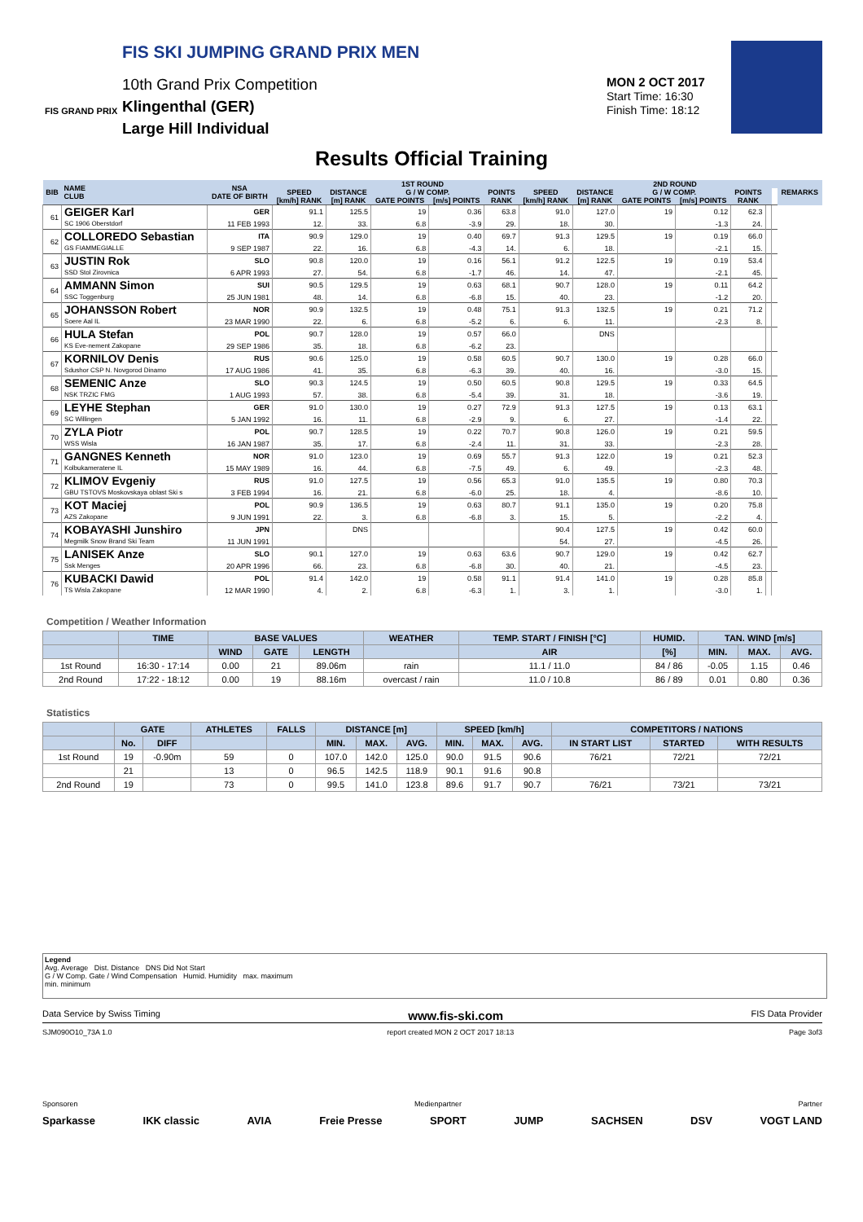FIS SKI JUMPING GRAND PRIX MEN
10th Grand Prix Competition
Klingenthal (GER)
Large Hill Individual
FIS GRAND PRIX
MON 2 OCT 2017
Start Time: 16:30
Finish Time: 18:12
Results Official Training
| BIB | NAME CLUB | NSA DATE OF BIRTH | 1ST ROUND | | | | | | 2ND ROUND | | | | | | REMARKS |
| --- | --- | --- | --- | --- | --- | --- | --- | --- | --- | --- | --- | --- | --- | --- | --- |
| | | | SPEED | DISTANCE | G / W COMP. | | POINTS | SPEED | DISTANCE | G / W COMP. | | POINTS | | | |
| | | | [km/h] RANK | [m] RANK | GATE POINTS | [m/s] POINTS | RANK | [km/h] RANK | [m] RANK | GATE POINTS | [m/s] POINTS | RANK | | | |
| 61 | GEIGER Karl | GER | 91.1 | 125.5 | 19 | 0.36 | 63.8 | 91.0 | 127.0 | 19 | 0.12 | 62.3 | | | |
| | SC 1906 Oberstdorf | 11 FEB 1993 | 12. | 33. | 6.8 | -3.9 | 29. | 18. | 30. | | -1.3 | 24. | | | |
| 62 | COLLOREDO Sebastian | ITA | 90.9 | 129.0 | 19 | 0.40 | 69.7 | 91.3 | 129.5 | 19 | 0.19 | 66.0 | | | |
| | GS FIAMMEGIALLE | 9 SEP 1987 | 22. | 16. | 6.8 | -4.3 | 14. | 6. | 18. | | -2.1 | 15. | | | |
| 63 | JUSTIN Rok | SLO | 90.8 | 120.0 | 19 | 0.16 | 56.1 | 91.2 | 122.5 | 19 | 0.19 | 53.4 | | | |
| | SSD Stol Zirovnica | 6 APR 1993 | 27. | 54. | 6.8 | -1.7 | 46. | 14. | 47. | | -2.1 | 45. | | | |
| 64 | AMMANN Simon | SUI | 90.5 | 129.5 | 19 | 0.63 | 68.1 | 90.7 | 128.0 | 19 | 0.11 | 64.2 | | | |
| | SSC Toggenburg | 25 JUN 1981 | 48. | 14. | 6.8 | -6.8 | 15. | 40. | 23. | | -1.2 | 20. | | | |
| 65 | JOHANSSON Robert | NOR | 90.9 | 132.5 | 19 | 0.48 | 75.1 | 91.3 | 132.5 | 19 | 0.21 | 71.2 | | | |
| | Soere Aal IL | 23 MAR 1990 | 22. | 6. | 6.8 | -5.2 | 6. | 6. | 11. | | -2.3 | 8. | | | |
| 66 | HULA Stefan | POL | 90.7 | 128.0 | 19 | 0.57 | 66.0 | | DNS | | | | | | |
| | KS Eve-nement Zakopane | 29 SEP 1986 | 35. | 18. | 6.8 | -6.2 | 23. | | | | | | | | |
| 67 | KORNILOV Denis | RUS | 90.6 | 125.0 | 19 | 0.58 | 60.5 | 90.7 | 130.0 | 19 | 0.28 | 66.0 | | | |
| | Sdushor CSP N. Novgorod Dinamo | 17 AUG 1986 | 41. | 35. | 6.8 | -6.3 | 39. | 40. | 16. | | -3.0 | 15. | | | |
| 68 | SEMENIC Anze | SLO | 90.3 | 124.5 | 19 | 0.50 | 60.5 | 90.8 | 129.5 | 19 | 0.33 | 64.5 | | | |
| | NSK TRZIC FMG | 1 AUG 1993 | 57. | 38. | 6.8 | -5.4 | 39. | 31. | 18. | | -3.6 | 19. | | | |
| 69 | LEYHE Stephan | GER | 91.0 | 130.0 | 19 | 0.27 | 72.9 | 91.3 | 127.5 | 19 | 0.13 | 63.1 | | | |
| | SC Willingen | 5 JAN 1992 | 16. | 11. | 6.8 | -2.9 | 9. | 6. | 27. | | -1.4 | 22. | | | |
| 70 | ZYLA Piotr | POL | 90.7 | 128.5 | 19 | 0.22 | 70.7 | 90.8 | 126.0 | 19 | 0.21 | 59.5 | | | |
| | WSS Wisla | 16 JAN 1987 | 35. | 17. | 6.8 | -2.4 | 11. | 31. | 33. | | -2.3 | 28. | | | |
| 71 | GANGNES Kenneth | NOR | 91.0 | 123.0 | 19 | 0.69 | 55.7 | 91.3 | 122.0 | 19 | 0.21 | 52.3 | | | |
| | Kolbukameratene IL | 15 MAY 1989 | 16. | 44. | 6.8 | -7.5 | 49. | 6. | 49. | | -2.3 | 48. | | | |
| 72 | KLIMOV Evgeniy | RUS | 91.0 | 127.5 | 19 | 0.56 | 65.3 | 91.0 | 135.5 | 19 | 0.80 | 70.3 | | | |
| | GBU TSTOVS Moskovskaya oblast Ski s | 3 FEB 1994 | 16. | 21. | 6.8 | -6.0 | 25. | 18. | 4. | | -8.6 | 10. | | | |
| 73 | KOT Maciej | POL | 90.9 | 136.5 | 19 | 0.63 | 80.7 | 91.1 | 135.0 | 19 | 0.20 | 75.8 | | | |
| | AZS Zakopane | 9 JUN 1991 | 22. | 3. | 6.8 | -6.8 | 3. | 15. | 5. | | -2.2 | 4. | | | |
| 74 | KOBAYASHI Junshiro | JPN | | DNS | | | | 90.4 | 127.5 | 19 | 0.42 | 60.0 | | | |
| | Megmilk Snow Brand Ski Team | 11 JUN 1991 | | | | | | 54. | 27. | | -4.5 | 26. | | | |
| 75 | LANISEK Anze | SLO | 90.1 | 127.0 | 19 | 0.63 | 63.6 | 90.7 | 129.0 | 19 | 0.42 | 62.7 | | | |
| | Ssk Menges | 20 APR 1996 | 66. | 23. | 6.8 | -6.8 | 30. | 40. | 21. | | -4.5 | 23. | | | |
| 76 | KUBACKI Dawid | POL | 91.4 | 142.0 | 19 | 0.58 | 91.1 | 91.4 | 141.0 | 19 | 0.28 | 85.8 | | | |
| | TS Wisla Zakopane | 12 MAR 1990 | 4. | 2. | 6.8 | -6.3 | 1. | 3. | 1. | | -3.0 | 1. | | | |
Competition / Weather Information
| | TIME | BASE VALUES | | | WEATHER | TEMP. START / FINISH [°C] | HUMID. | TAN. WIND [m/s] | | |
| --- | --- | --- | --- | --- | --- | --- | --- | --- | --- | --- |
| | | WIND | GATE | LENGTH | | AIR | [%] | MIN. | MAX. | AVG. |
| 1st Round | 16:30 - 17:14 | 0.00 | 21 | 89.06m | rain | 11.1 / 11.0 | 84 / 86 | -0.05 | 1.15 | 0.46 |
| 2nd Round | 17:22 - 18:12 | 0.00 | 19 | 88.16m | overcast / rain | 11.0 / 10.8 | 86 / 89 | 0.01 | 0.80 | 0.36 |
Statistics
| | GATE | | ATHLETES | FALLS | DISTANCE [m] | | | SPEED [km/h] | | | COMPETITORS / NATIONS | | |
| --- | --- | --- | --- | --- | --- | --- | --- | --- | --- | --- | --- | --- | --- |
| | No. | DIFF | | | MIN. | MAX. | AVG. | MIN. | MAX. | AVG. | IN START LIST | STARTED | WITH RESULTS |
| 1st Round | 19 | -0.90m | 59 | 0 | 107.0 | 142.0 | 125.0 | 90.0 | 91.5 | 90.6 | 76/21 | 72/21 | 72/21 |
| | 21 | | 13 | 0 | 96.5 | 142.5 | 118.9 | 90.1 | 91.6 | 90.8 | | | |
| 2nd Round | 19 | | 73 | 0 | 99.5 | 141.0 | 123.8 | 89.6 | 91.7 | 90.7 | 76/21 | 73/21 | 73/21 |
Legend
Avg. Average Dist. Distance DNS Did Not Start
G / W Comp. Gate / Wind Compensation Humid. Humidity max. maximum
min. minimum
Data Service by Swiss Timing www.fis-ski.com FIS Data Provider
SJM090O10_73A 1.0 report created MON 2 OCT 2017 18:13 Page 3of3
Sponsoren Medienpartner Partner
Sparkasse IKK classic AVIA Freie Presse SPORT JUMP SACHSEN DSV VOGT LAND